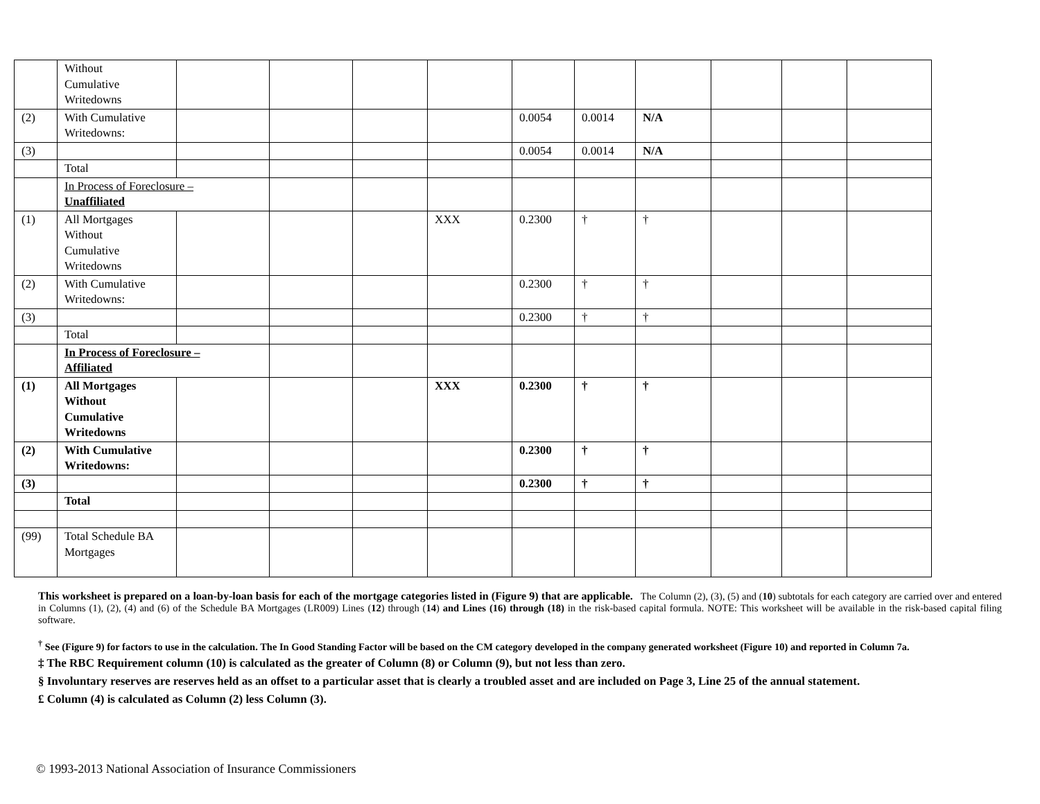| | Without Cumulative Writedowns | | | | | | | | | | |
| (2) | With Cumulative Writedowns: | | | | | 0.0054 | 0.0014 | N/A | | | |
| (3) | | | | | | 0.0054 | 0.0014 | N/A | | | |
| | Total | | | | | | | | | | |
| | In Process of Foreclosure – Unaffiliated | | | | | | | | | | |
| (1) | All Mortgages Without Cumulative Writedowns | | | | XXX | 0.2300 | † | † | | | |
| (2) | With Cumulative Writedowns: | | | | | 0.2300 | † | † | | | |
| (3) | | | | | | 0.2300 | † | † | | | |
| | Total | | | | | | | | | | |
| | In Process of Foreclosure – Affiliated | | | | | | | | | | |
| (1) | All Mortgages Without Cumulative Writedowns | | | | XXX | 0.2300 | † | † | | | |
| (2) | With Cumulative Writedowns: | | | | | 0.2300 | † | † | | | |
| (3) | | | | | | 0.2300 | † | † | | | |
| | Total | | | | | | | | | | |
| (99) | Total Schedule BA Mortgages | | | | | | | | | | |
This worksheet is prepared on a loan-by-loan basis for each of the mortgage categories listed in (Figure 9) that are applicable. The Column (2), (3), (5) and (10) subtotals for each category are carried over and entered in Columns (1), (2), (4) and (6) of the Schedule BA Mortgages (LR009) Lines (12) through (14) and Lines (16) through (18) in the risk-based capital formula. NOTE: This worksheet will be available in the risk-based capital filing software.
<sup>†</sup> See (Figure 9) for factors to use in the calculation. The In Good Standing Factor will be based on the CM category developed in the company generated worksheet (Figure 10) and reported in Column 7a.
‡ The RBC Requirement column (10) is calculated as the greater of Column (8) or Column (9), but not less than zero.
§ Involuntary reserves are reserves held as an offset to a particular asset that is clearly a troubled asset and are included on Page 3, Line 25 of the annual statement.
£ Column (4) is calculated as Column (2) less Column (3).
© 1993-2013 National Association of Insurance Commissioners